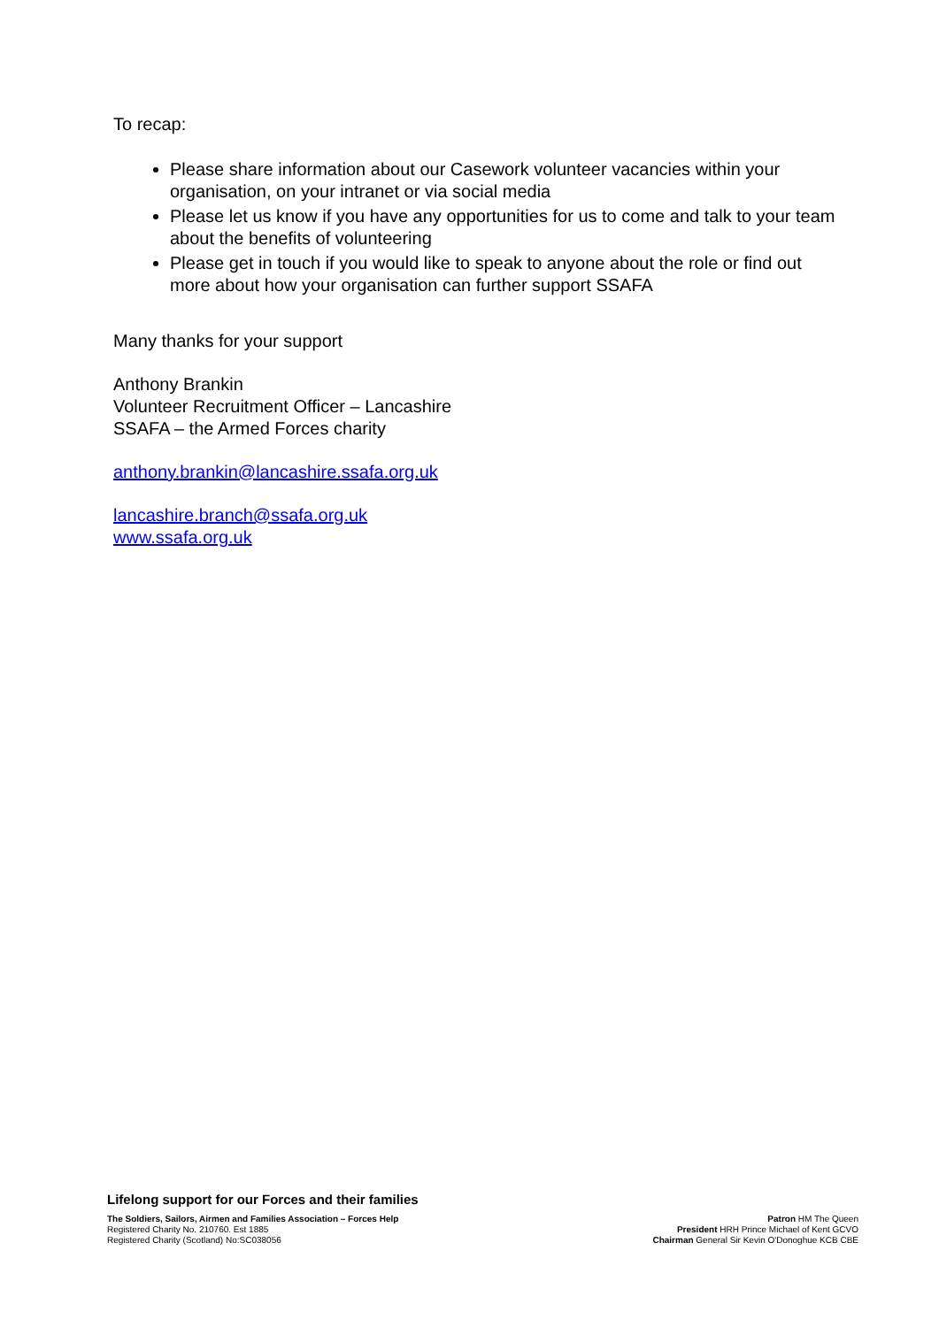To recap:
Please share information about our Casework volunteer vacancies within your organisation, on your intranet or via social media
Please let us know if you have any opportunities for us to come and talk to your team about the benefits of volunteering
Please get in touch if you would like to speak to anyone about the role or find out more about how your organisation can further support SSAFA
Many thanks for your support
Anthony Brankin
Volunteer Recruitment Officer – Lancashire
SSAFA – the Armed Forces charity
anthony.brankin@lancashire.ssafa.org.uk
lancashire.branch@ssafa.org.uk
www.ssafa.org.uk
Lifelong support for our Forces and their families
The Soldiers, Sailors, Airmen and Families Association – Forces Help
Registered Charity No. 210760. Est 1885
Registered Charity (Scotland) No:SC038056
Patron HM The Queen
President HRH Prince Michael of Kent GCVO
Chairman General Sir Kevin O'Donoghue KCB CBE